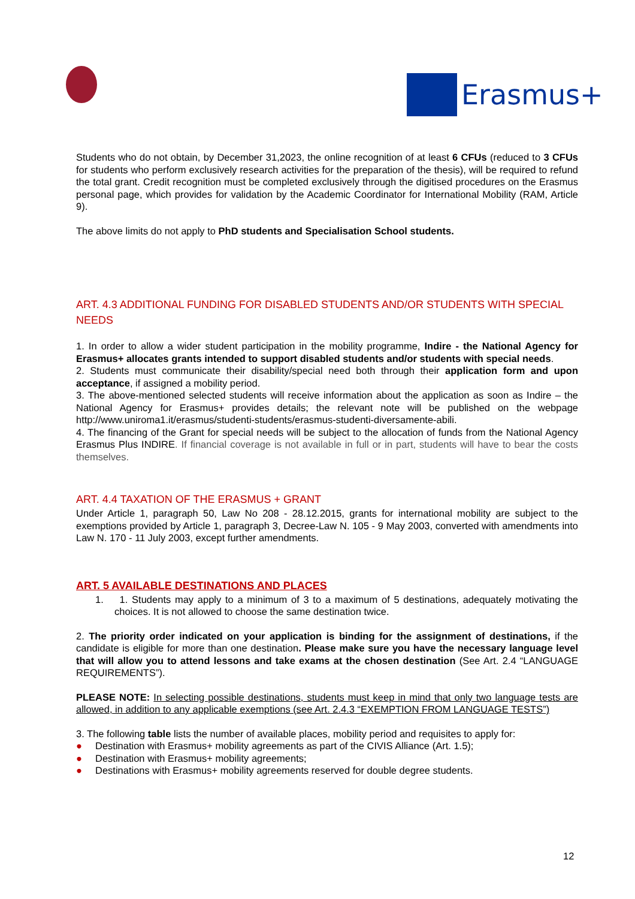Erasmus+
Students who do not obtain, by December 31,2023, the online recognition of at least 6 CFUs (reduced to 3 CFUs for students who perform exclusively research activities for the preparation of the thesis), will be required to refund the total grant. Credit recognition must be completed exclusively through the digitised procedures on the Erasmus personal page, which provides for validation by the Academic Coordinator for International Mobility (RAM, Article 9).
The above limits do not apply to PhD students and Specialisation School students.
ART. 4.3 ADDITIONAL FUNDING FOR DISABLED STUDENTS AND/OR STUDENTS WITH SPECIAL NEEDS
1. In order to allow a wider student participation in the mobility programme, Indire - the National Agency for Erasmus+ allocates grants intended to support disabled students and/or students with special needs.
2. Students must communicate their disability/special need both through their application form and upon acceptance, if assigned a mobility period.
3. The above-mentioned selected students will receive information about the application as soon as Indire – the National Agency for Erasmus+ provides details; the relevant note will be published on the webpage http://www.uniroma1.it/erasmus/studenti-students/erasmus-studenti-diversamente-abili.
4. The financing of the Grant for special needs will be subject to the allocation of funds from the National Agency Erasmus Plus INDIRE. If financial coverage is not available in full or in part, students will have to bear the costs themselves.
ART. 4.4 TAXATION OF THE ERASMUS + GRANT
Under Article 1, paragraph 50, Law No 208 - 28.12.2015, grants for international mobility are subject to the exemptions provided by Article 1, paragraph 3, Decree-Law N. 105 - 9 May 2003, converted with amendments into Law N. 170 - 11 July 2003, except further amendments.
ART. 5 AVAILABLE DESTINATIONS AND PLACES
1. 1. Students may apply to a minimum of 3 to a maximum of 5 destinations, adequately motivating the choices. It is not allowed to choose the same destination twice.
2. The priority order indicated on your application is binding for the assignment of destinations, if the candidate is eligible for more than one destination. Please make sure you have the necessary language level that will allow you to attend lessons and take exams at the chosen destination (See Art. 2.4 “LANGUAGE REQUIREMENTS”).
PLEASE NOTE: In selecting possible destinations, students must keep in mind that only two language tests are allowed, in addition to any applicable exemptions (see Art. 2.4.3 “EXEMPTION FROM LANGUAGE TESTS”)
3. The following table lists the number of available places, mobility period and requisites to apply for:
● Destination with Erasmus+ mobility agreements as part of the CIVIS Alliance (Art. 1.5);
● Destination with Erasmus+ mobility agreements;
● Destinations with Erasmus+ mobility agreements reserved for double degree students.
12